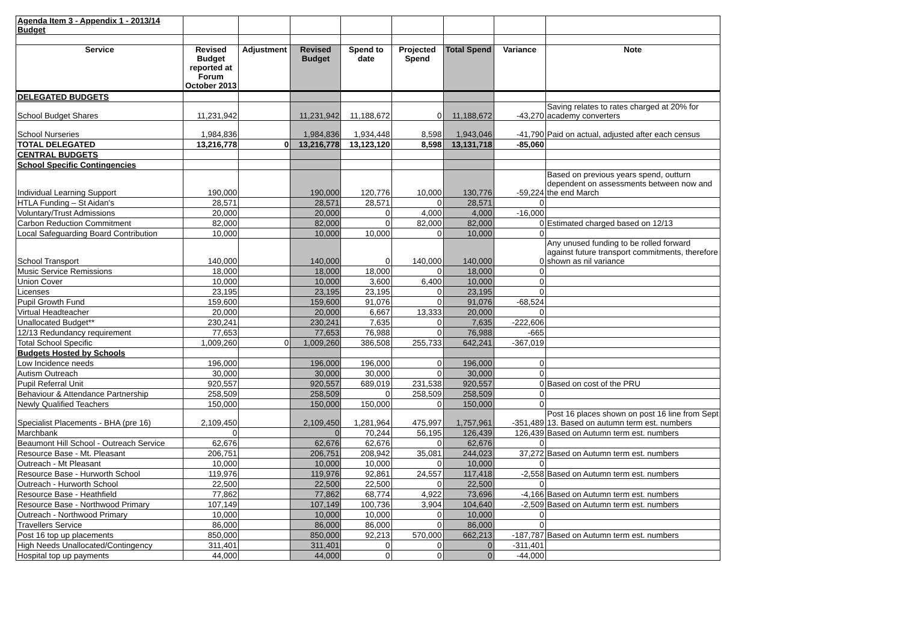| Agenda Item 3 - Appendix 1 - 2013/14 Budget | | | | | | | | |
| Service | Revised Budget reported at Forum October 2013 | Adjustment | Revised Budget | Spend to date | Projected Spend | Total Spend | Variance | Note |
| DELEGATED BUDGETS | | | | | | | | |
| School Budget Shares | 11,231,942 | | 11,231,942 | 11,188,672 | 0 | 11,188,672 | -43,270 | Saving relates to rates charged at 20% for academy converters |
| School Nurseries | 1,984,836 | | 1,984,836 | 1,934,448 | 8,598 | 1,943,046 | -41,790 | Paid on actual, adjusted after each census |
| TOTAL DELEGATED | 13,216,778 | 0 | 13,216,778 | 13,123,120 | 8,598 | 13,131,718 | -85,060 | |
| CENTRAL BUDGETS | | | | | | | | |
| School Specific Contingencies | | | | | | | | |
| Individual Learning Support | 190,000 | | 190,000 | 120,776 | 10,000 | 130,776 | -59,224 | Based on previous years spend, outturn dependent on assessments between now and the end March |
| HTLA Funding – St Aidan's | 28,571 | | 28,571 | 28,571 | 0 | 28,571 | 0 | |
| Voluntary/Trust Admissions | 20,000 | | 20,000 | 0 | 4,000 | 4,000 | -16,000 | |
| Carbon Reduction Commitment | 82,000 | | 82,000 | 0 | 82,000 | 82,000 | 0 | Estimated charged based on 12/13 |
| Local Safeguarding Board Contribution | 10,000 | | 10,000 | 10,000 | 0 | 10,000 | 0 | |
| School Transport | 140,000 | | 140,000 | 0 | 140,000 | 140,000 | 0 | Any unused funding to be rolled forward against future transport commitments, therefore shown as nil variance |
| Music Service Remissions | 18,000 | | 18,000 | 18,000 | 0 | 18,000 | 0 | |
| Union Cover | 10,000 | | 10,000 | 3,600 | 6,400 | 10,000 | 0 | |
| Licenses | 23,195 | | 23,195 | 23,195 | 0 | 23,195 | 0 | |
| Pupil Growth Fund | 159,600 | | 159,600 | 91,076 | 0 | 91,076 | -68,524 | |
| Virtual Headteacher | 20,000 | | 20,000 | 6,667 | 13,333 | 20,000 | 0 | |
| Unallocated Budget** | 230,241 | | 230,241 | 7,635 | 0 | 7,635 | -222,606 | |
| 12/13 Redundancy requirement | 77,653 | | 77,653 | 76,988 | 0 | 76,988 | -665 | |
| Total School Specific | 1,009,260 | 0 | 1,009,260 | 386,508 | 255,733 | 642,241 | -367,019 | |
| Budgets Hosted by Schools | | | | | | | | |
| Low Incidence needs | 196,000 | | 196,000 | 196,000 | 0 | 196,000 | 0 | |
| Autism Outreach | 30,000 | | 30,000 | 30,000 | 0 | 30,000 | 0 | |
| Pupil Referral Unit | 920,557 | | 920,557 | 689,019 | 231,538 | 920,557 | 0 | Based on cost of the PRU |
| Behaviour & Attendance Partnership | 258,509 | | 258,509 | 0 | 258,509 | 258,509 | 0 | |
| Newly Qualified Teachers | 150,000 | | 150,000 | 150,000 | 0 | 150,000 | 0 | |
| Specialist Placements - BHA (pre 16) | 2,109,450 | | 2,109,450 | 1,281,964 | 475,997 | 1,757,961 | -351,489 | Post 16 places shown on post 16 line from Sept 13. Based on autumn term est. numbers |
| Marchbank | 0 | | 0 | 70,244 | 56,195 | 126,439 | 126,439 | Based on Autumn term est. numbers |
| Beaumont Hill School - Outreach Service | 62,676 | | 62,676 | 62,676 | 0 | 62,676 | 0 | |
| Resource Base - Mt. Pleasant | 206,751 | | 206,751 | 208,942 | 35,081 | 244,023 | 37,272 | Based on Autumn term est. numbers |
| Outreach - Mt Pleasant | 10,000 | | 10,000 | 10,000 | 0 | 10,000 | 0 | |
| Resource Base - Hurworth School | 119,976 | | 119,976 | 92,861 | 24,557 | 117,418 | -2,558 | Based on Autumn term est. numbers |
| Outreach - Hurworth School | 22,500 | | 22,500 | 22,500 | 0 | 22,500 | 0 | |
| Resource Base - Heathfield | 77,862 | | 77,862 | 68,774 | 4,922 | 73,696 | -4,166 | Based on Autumn term est. numbers |
| Resource Base - Northwood Primary | 107,149 | | 107,149 | 100,736 | 3,904 | 104,640 | -2,509 | Based on Autumn term est. numbers |
| Outreach - Northwood Primary | 10,000 | | 10,000 | 10,000 | 0 | 10,000 | 0 | |
| Travellers Service | 86,000 | | 86,000 | 86,000 | 0 | 86,000 | 0 | |
| Post 16 top up placements | 850,000 | | 850,000 | 92,213 | 570,000 | 662,213 | -187,787 | Based on Autumn term est. numbers |
| High Needs Unallocated/Contingency | 311,401 | | 311,401 | 0 | 0 | 0 | -311,401 | |
| Hospital top up payments | 44,000 | | 44,000 | 0 | 0 | 0 | -44,000 | |